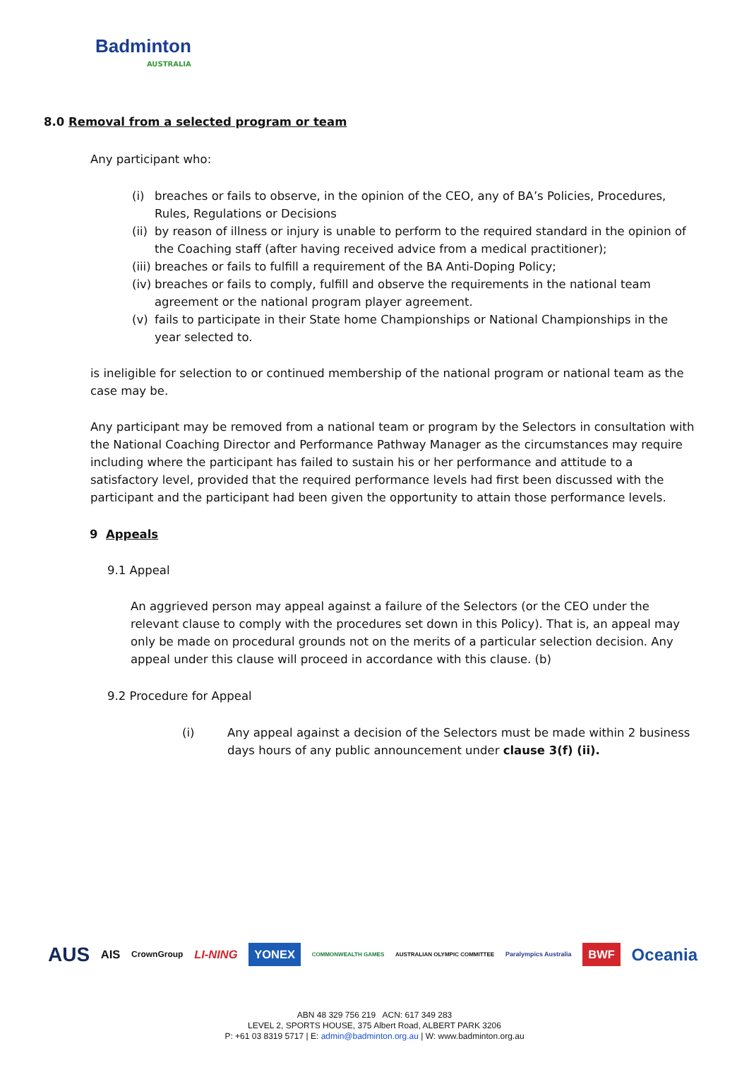Badminton
AUSTRALIA
8.0 Removal from a selected program or team
Any participant who:
(i) breaches or fails to observe, in the opinion of the CEO, any of BA’s Policies, Procedures, Rules, Regulations or Decisions
(ii) by reason of illness or injury is unable to perform to the required standard in the opinion of the Coaching staff (after having received advice from a medical practitioner);
(iii) breaches or fails to fulfill a requirement of the BA Anti-Doping Policy;
(iv) breaches or fails to comply, fulfill and observe the requirements in the national team agreement or the national program player agreement.
(v) fails to participate in their State home Championships or National Championships in the year selected to.
is ineligible for selection to or continued membership of the national program or national team as the case may be.
Any participant may be removed from a national team or program by the Selectors in consultation with the National Coaching Director and Performance Pathway Manager as the circumstances may require including where the participant has failed to sustain his or her performance and attitude to a satisfactory level, provided that the required performance levels had first been discussed with the participant and the participant had been given the opportunity to attain those performance levels.
9 Appeals
9.1 Appeal
An aggrieved person may appeal against a failure of the Selectors (or the CEO under the relevant clause to comply with the procedures set down in this Policy). That is, an appeal may only be made on procedural grounds not on the merits of a particular selection decision. Any appeal under this clause will proceed in accordance with this clause. (b)
9.2 Procedure for Appeal
(i) Any appeal against a decision of the Selectors must be made within 2 business days hours of any public announcement under clause 3(f) (ii).
AUS AIS CrownGroup LI-NING YONEX COMMONWEALTH GAMES AUSTRALIAN OLYMPIC COMMITTEE Paralympics Australia BWF Oceania
ABN 48 329 756 219 ACN: 617 349 283
LEVEL 2, SPORTS HOUSE, 375 Albert Road, ALBERT PARK 3206
P: +61 03 8319 5717 | E: admin@badminton.org.au | W: www.badminton.org.au